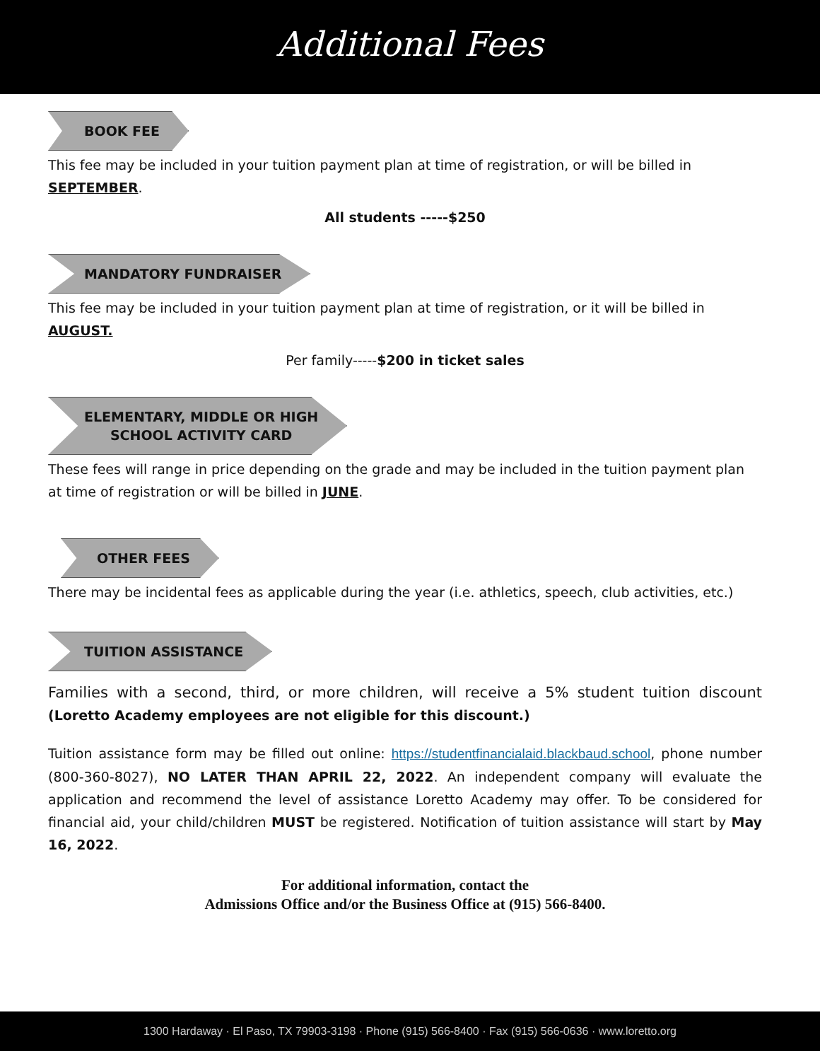Additional Fees
BOOK FEE
This fee may be included in your tuition payment plan at time of registration, or will be billed in SEPTEMBER.
All students -----$250
MANDATORY FUNDRAISER
This fee may be included in your tuition payment plan at time of registration, or it will be billed in AUGUST.
Per family-----$200 in ticket sales
ELEMENTARY, MIDDLE OR HIGH
SCHOOL ACTIVITY CARD
These fees will range in price depending on the grade and may be included in the tuition payment plan at time of registration or will be billed in JUNE.
OTHER FEES
There may be incidental fees as applicable during the year (i.e. athletics, speech, club activities, etc.)
TUITION ASSISTANCE
Families with a second, third, or more children, will receive a 5% student tuition discount (Loretto Academy employees are not eligible for this discount.)
Tuition assistance form may be filled out online: https://studentfinancialaid.blackbaud.school, phone number (800-360-8027), NO LATER THAN APRIL 22, 2022. An independent company will evaluate the application and recommend the level of assistance Loretto Academy may offer. To be considered for financial aid, your child/children MUST be registered. Notification of tuition assistance will start by May 16, 2022.
For additional information, contact the
Admissions Office and/or the Business Office at (915) 566-8400.
1300 Hardaway · El Paso, TX 79903-3198 · Phone (915) 566-8400 · Fax (915) 566-0636 · www.loretto.org